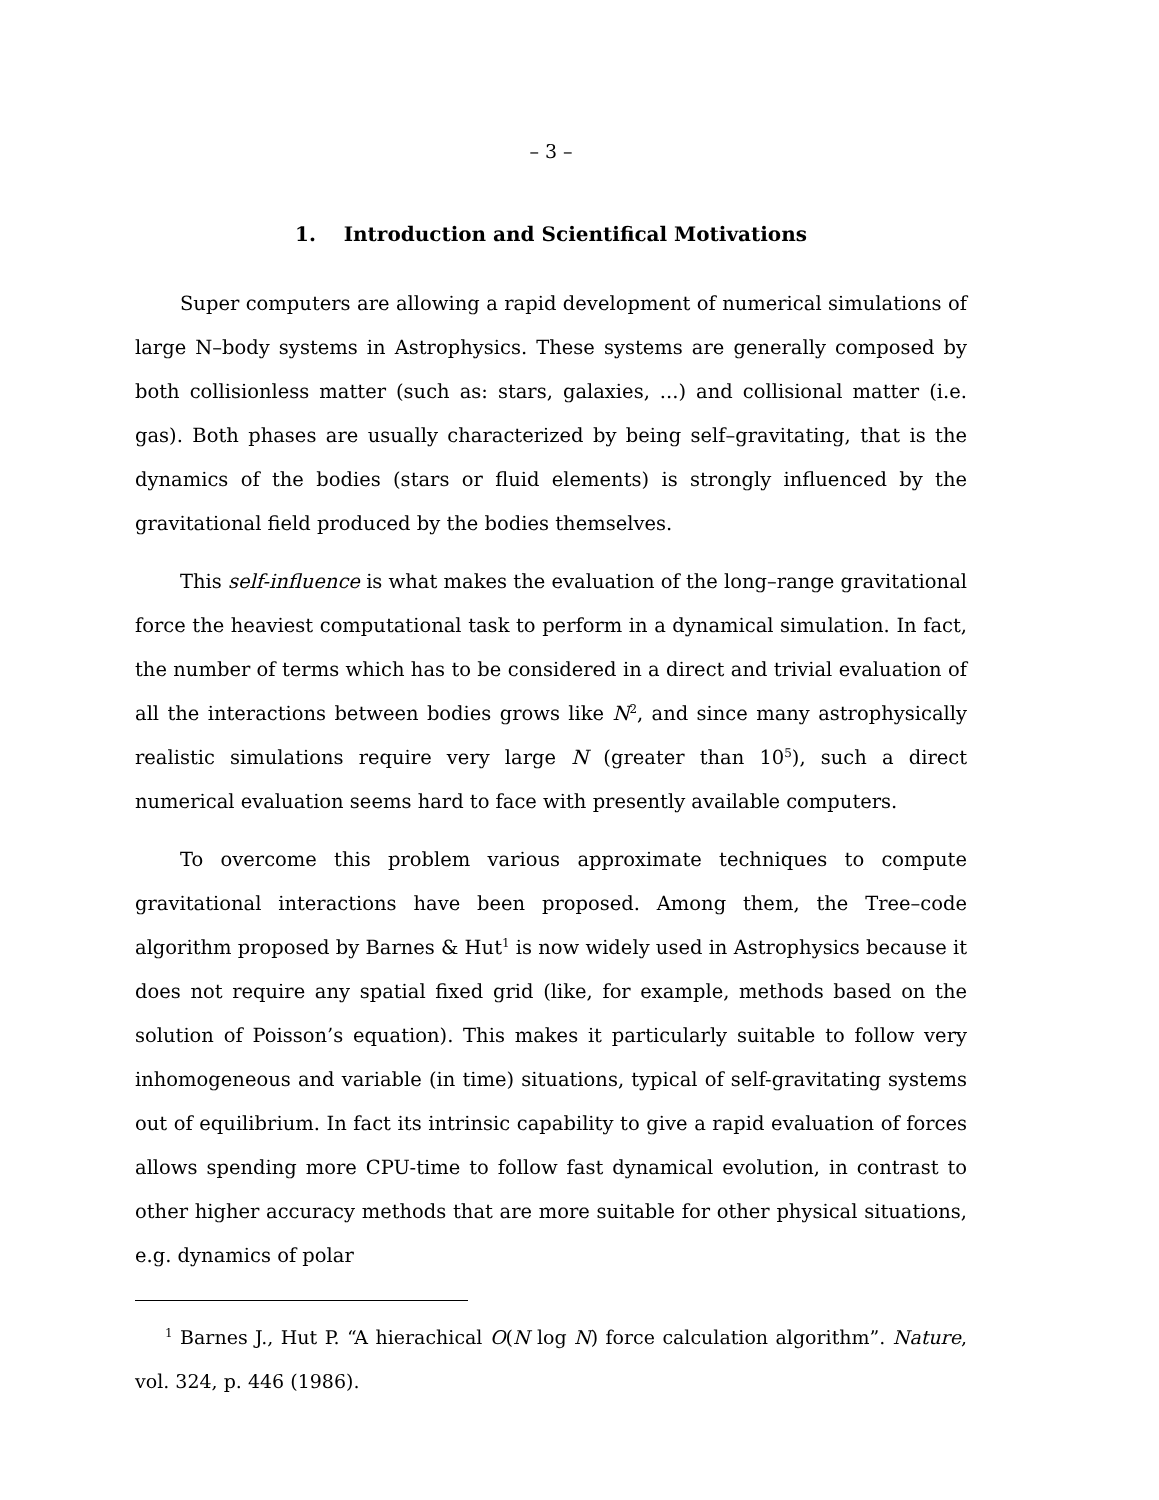– 3 –
1. Introduction and Scientifical Motivations
Super computers are allowing a rapid development of numerical simulations of large N–body systems in Astrophysics. These systems are generally composed by both collisionless matter (such as: stars, galaxies, ...) and collisional matter (i.e. gas). Both phases are usually characterized by being self–gravitating, that is the dynamics of the bodies (stars or fluid elements) is strongly influenced by the gravitational field produced by the bodies themselves.
This self-influence is what makes the evaluation of the long–range gravitational force the heaviest computational task to perform in a dynamical simulation. In fact, the number of terms which has to be considered in a direct and trivial evaluation of all the interactions between bodies grows like N<sup>2</sup>, and since many astrophysically realistic simulations require very large N (greater than 10<sup>5</sup>), such a direct numerical evaluation seems hard to face with presently available computers.
To overcome this problem various approximate techniques to compute gravitational interactions have been proposed. Among them, the Tree–code algorithm proposed by Barnes & Hut<sup>1</sup> is now widely used in Astrophysics because it does not require any spatial fixed grid (like, for example, methods based on the solution of Poisson’s equation). This makes it particularly suitable to follow very inhomogeneous and variable (in time) situations, typical of self-gravitating systems out of equilibrium. In fact its intrinsic capability to give a rapid evaluation of forces allows spending more CPU-time to follow fast dynamical evolution, in contrast to other higher accuracy methods that are more suitable for other physical situations, e.g. dynamics of polar
<sup>1</sup> Barnes J., Hut P. “A hierachical O(N log N) force calculation algorithm”. Nature, vol. 324, p. 446 (1986).